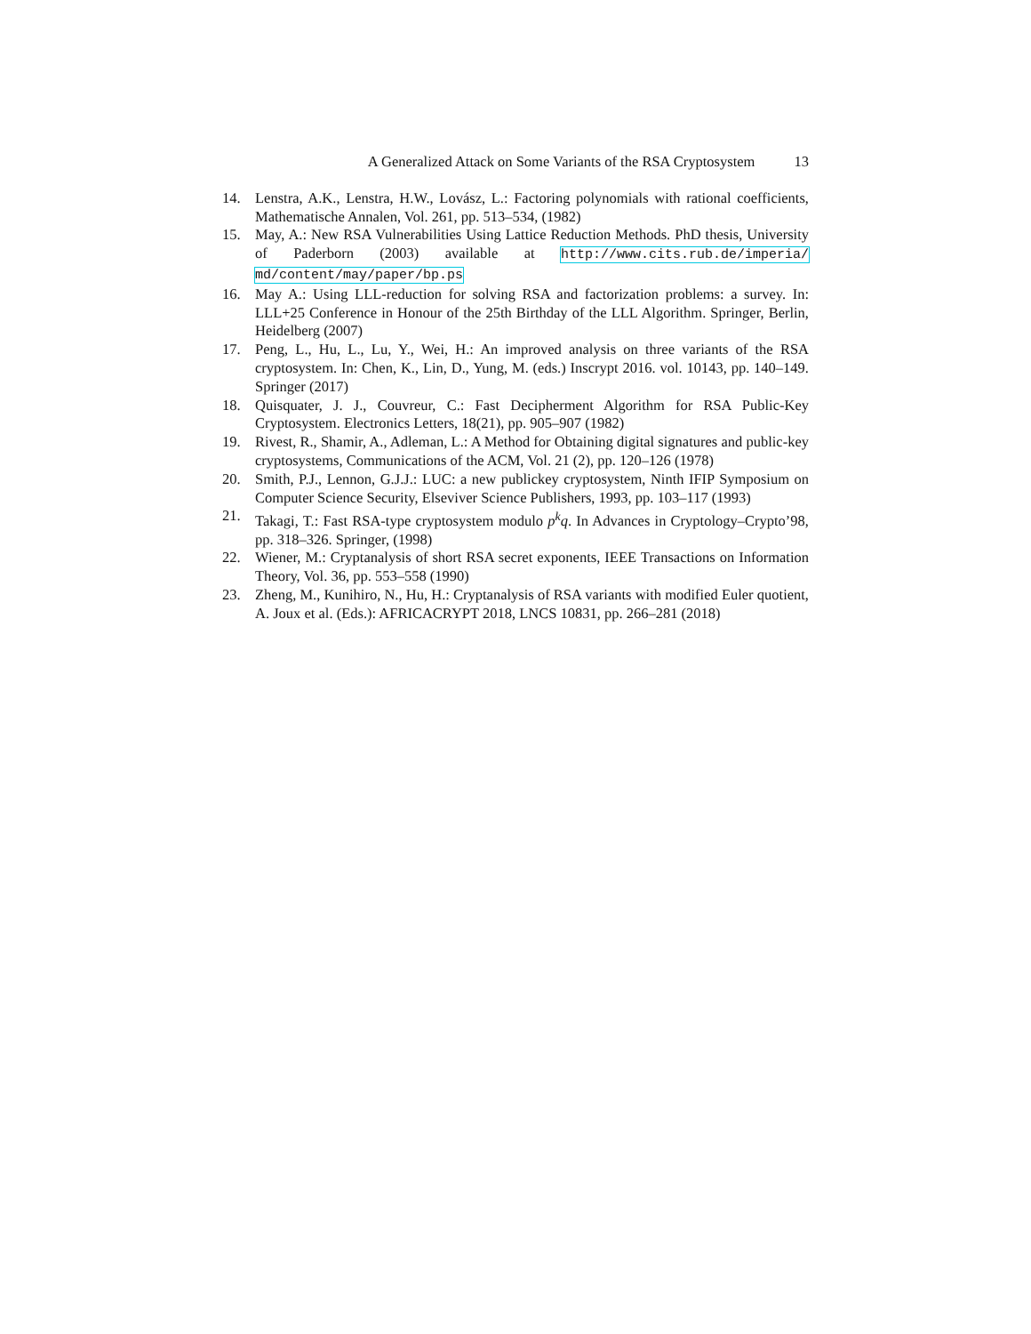A Generalized Attack on Some Variants of the RSA Cryptosystem 13
14. Lenstra, A.K., Lenstra, H.W., Lovász, L.: Factoring polynomials with rational coefficients, Mathematische Annalen, Vol. 261, pp. 513–534, (1982)
15. May, A.: New RSA Vulnerabilities Using Lattice Reduction Methods. PhD thesis, University of Paderborn (2003) available at http://www.cits.rub.de/imperia/ md/content/may/paper/bp.ps
16. May A.: Using LLL-reduction for solving RSA and factorization problems: a survey. In: LLL+25 Conference in Honour of the 25th Birthday of the LLL Algorithm. Springer, Berlin, Heidelberg (2007)
17. Peng, L., Hu, L., Lu, Y., Wei, H.: An improved analysis on three variants of the RSA cryptosystem. In: Chen, K., Lin, D., Yung, M. (eds.) Inscrypt 2016. vol. 10143, pp. 140–149. Springer (2017)
18. Quisquater, J. J., Couvreur, C.: Fast Decipherment Algorithm for RSA Public-Key Cryptosystem. Electronics Letters, 18(21), pp. 905–907 (1982)
19. Rivest, R., Shamir, A., Adleman, L.: A Method for Obtaining digital signatures and public-key cryptosystems, Communications of the ACM, Vol. 21 (2), pp. 120–126 (1978)
20. Smith, P.J., Lennon, G.J.J.: LUC: a new publickey cryptosystem, Ninth IFIP Symposium on Computer Science Security, Elseviver Science Publishers, 1993, pp. 103–117 (1993)
21. Takagi, T.: Fast RSA-type cryptosystem modulo p<sup>k</sup>q. In Advances in Cryptology–Crypto’98, pp. 318–326. Springer, (1998)
22. Wiener, M.: Cryptanalysis of short RSA secret exponents, IEEE Transactions on Information Theory, Vol. 36, pp. 553–558 (1990)
23. Zheng, M., Kunihiro, N., Hu, H.: Cryptanalysis of RSA variants with modified Euler quotient, A. Joux et al. (Eds.): AFRICACRYPT 2018, LNCS 10831, pp. 266–281 (2018)